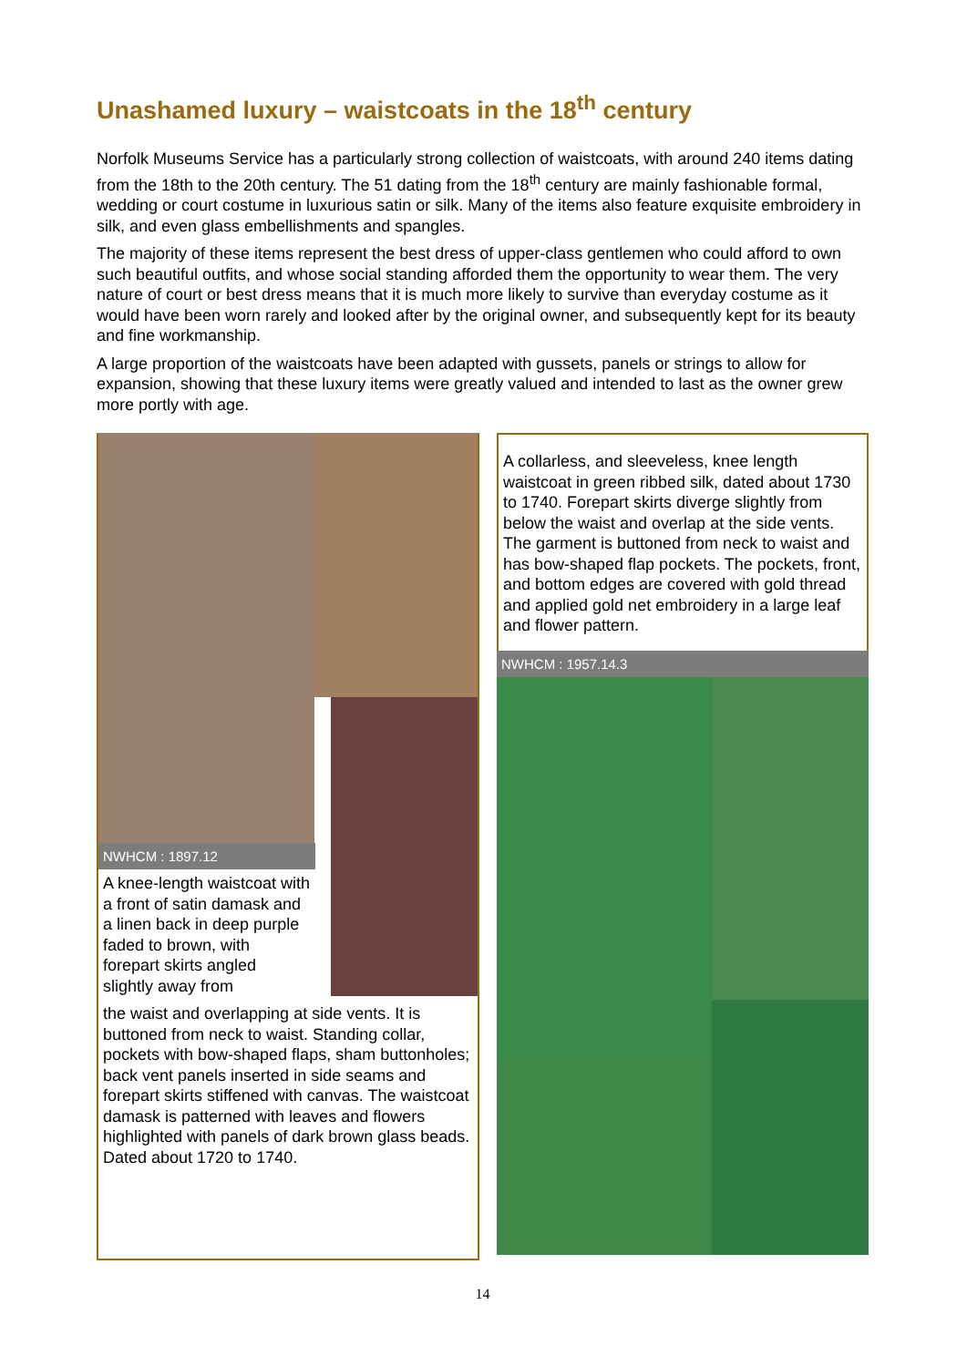Unashamed luxury – waistcoats in the 18<sup>th</sup> century
Norfolk Museums Service has a particularly strong collection of waistcoats, with around 240 items dating from the 18th to the 20th century. The 51 dating from the 18<sup>th</sup> century are mainly fashionable formal, wedding or court costume in luxurious satin or silk. Many of the items also feature exquisite embroidery in silk, and even glass embellishments and spangles.
The majority of these items represent the best dress of upper-class gentlemen who could afford to own such beautiful outfits, and whose social standing afforded them the opportunity to wear them. The very nature of court or best dress means that it is much more likely to survive than everyday costume as it would have been worn rarely and looked after by the original owner, and subsequently kept for its beauty and fine workmanship.
A large proportion of the waistcoats have been adapted with gussets, panels or strings to allow for expansion, showing that these luxury items were greatly valued and intended to last as the owner grew more portly with age.
NWHCM : 1897.12
A knee-length waistcoat with a front of satin damask and a linen back in deep purple faded to brown, with forepart skirts angled slightly away from
the waist and overlapping at side vents. It is buttoned from neck to waist. Standing collar, pockets with bow-shaped flaps, sham buttonholes; back vent panels inserted in side seams and forepart skirts stiffened with canvas. The waistcoat damask is patterned with leaves and flowers highlighted with panels of dark brown glass beads. Dated about 1720 to 1740.
A collarless, and sleeveless, knee length waistcoat in green ribbed silk, dated about 1730 to 1740. Forepart skirts diverge slightly from below the waist and overlap at the side vents. The garment is buttoned from neck to waist and has bow-shaped flap pockets. The pockets, front, and bottom edges are covered with gold thread and applied gold net embroidery in a large leaf and flower pattern.
NWHCM : 1957.14.3
14